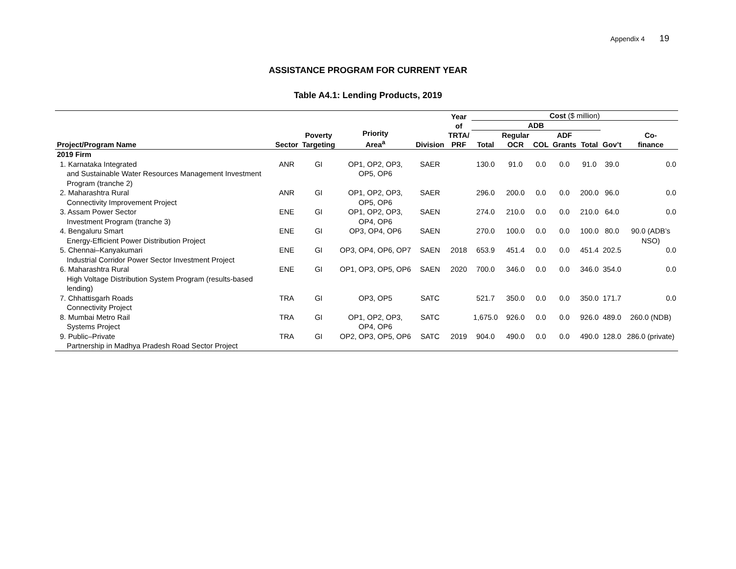Appendix 4 19
ASSISTANCE PROGRAM FOR CURRENT YEAR
Table A4.1: Lending Products, 2019
| Project/Program Name | Sector | Poverty Targeting | Priority Area<sup>a</sup> | Division | Year of TRTA/ PRF | Cost ($ million) | | | | | | |
| --- | --- | --- | --- | --- | --- | --- | --- | --- | --- | --- | --- | --- |
| | | | | | | ADB | | | | | | |
| | | | | | | Total | Regular OCR | COL | ADF Grants | Total | Gov’t | Co- finance |
| 2019 Firm | | | | | | | | | | | | |
| 1. Karnataka Integrated and Sustainable Water Resources Management Investment Program (tranche 2) | ANR | GI | OP1, OP2, OP3, OP5, OP6 | SAER | | 130.0 | 91.0 | 0.0 | 0.0 | 91.0 | 39.0 | 0.0 |
| 2. Maharashtra Rural Connectivity Improvement Project | ANR | GI | OP1, OP2, OP3, OP5, OP6 | SAER | | 296.0 | 200.0 | 0.0 | 0.0 | 200.0 | 96.0 | 0.0 |
| 3. Assam Power Sector Investment Program (tranche 3) | ENE | GI | OP1, OP2, OP3, OP4, OP6 | SAEN | | 274.0 | 210.0 | 0.0 | 0.0 | 210.0 | 64.0 | 0.0 |
| 4. Bengaluru Smart Energy-Efficient Power Distribution Project | ENE | GI | OP3, OP4, OP6 | SAEN | | 270.0 | 100.0 | 0.0 | 0.0 | 100.0 | 80.0 | 90.0 (ADB’s NSO) |
| 5. Chennai–Kanyakumari Industrial Corridor Power Sector Investment Project | ENE | GI | OP3, OP4, OP6, OP7 | SAEN | 2018 | 653.9 | 451.4 | 0.0 | 0.0 | 451.4 | 202.5 | 0.0 |
| 6. Maharashtra Rural High Voltage Distribution System Program (results-based lending) | ENE | GI | OP1, OP3, OP5, OP6 | SAEN | 2020 | 700.0 | 346.0 | 0.0 | 0.0 | 346.0 | 354.0 | 0.0 |
| 7. Chhattisgarh Roads Connectivity Project | TRA | GI | OP3, OP5 | SATC | | 521.7 | 350.0 | 0.0 | 0.0 | 350.0 | 171.7 | 0.0 |
| 8. Mumbai Metro Rail Systems Project | TRA | GI | OP1, OP2, OP3, OP4, OP6 | SATC | | 1,675.0 | 926.0 | 0.0 | 0.0 | 926.0 | 489.0 | 260.0 (NDB) |
| 9. Public–Private Partnership in Madhya Pradesh Road Sector Project | TRA | GI | OP2, OP3, OP5, OP6 | SATC | 2019 | 904.0 | 490.0 | 0.0 | 0.0 | 490.0 | 128.0 | 286.0 (private) |